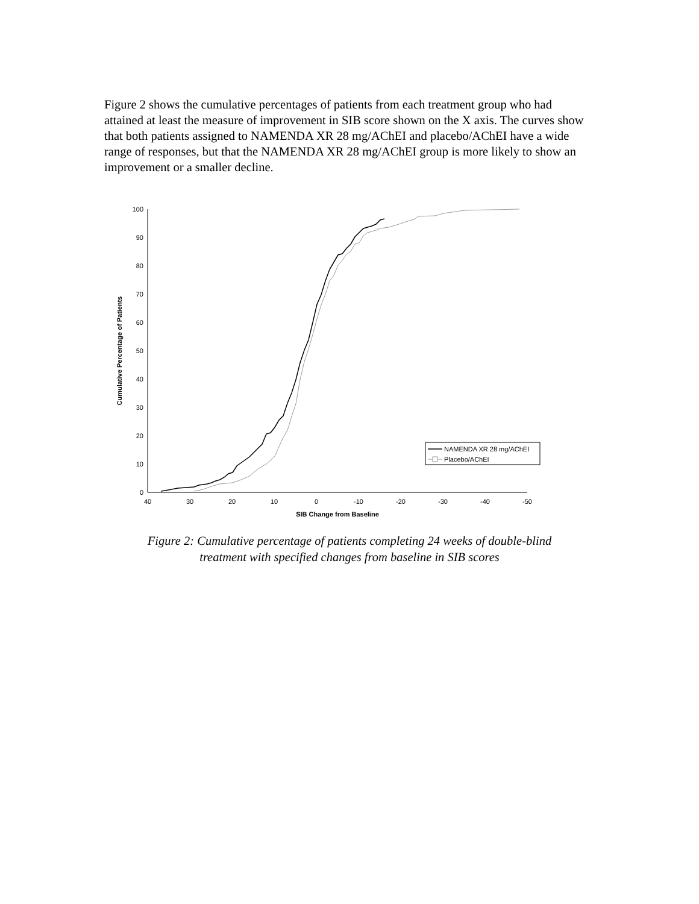Figure 2 shows the cumulative percentages of patients from each treatment group who had attained at least the measure of improvement in SIB score shown on the X axis. The curves show that both patients assigned to NAMENDA XR 28 mg/AChEI and placebo/AChEI have a wide range of responses, but that the NAMENDA XR 28 mg/AChEI group is more likely to show an improvement or a smaller decline.
0
10
20
30
40
50
60
70
80
90
100
40
30
20
10
0
-10
-20
-30
-40
-50
SIB Change from Baseline
Cumulative Percentage of Patients
NAMENDA XR 28 mg/AChEI
Placebo/AChEI
Figure 2: Cumulative percentage of patients completing 24 weeks of double-blind
treatment with specified changes from baseline in SIB scores